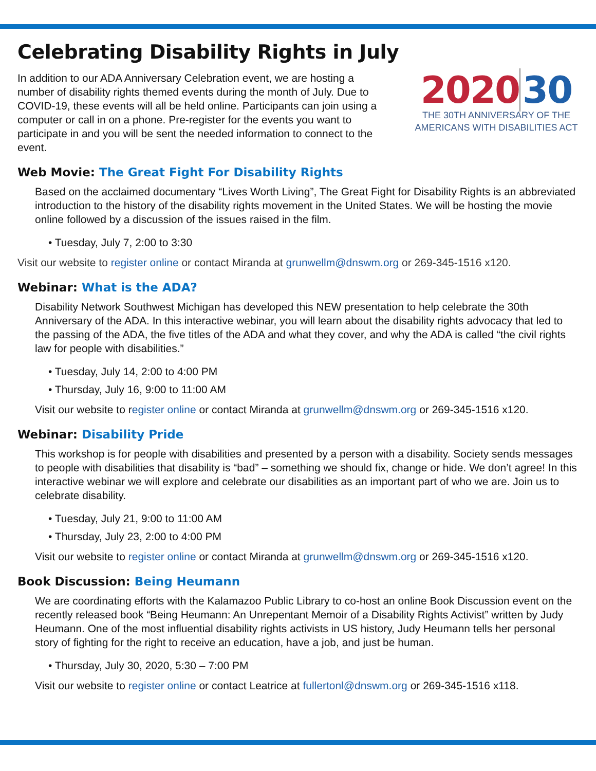Celebrating Disability Rights in July
In addition to our ADA Anniversary Celebration event, we are hosting a number of disability rights themed events during the month of July. Due to COVID-19, these events will all be held online. Participants can join using a computer or call in on a phone. Pre-register for the events you want to participate in and you will be sent the needed information to connect to the event.
2020 30
THE 30TH ANNIVERSARY OF THE
AMERICANS WITH DISABILITIES ACT
Web Movie: The Great Fight For Disability Rights
Based on the acclaimed documentary “Lives Worth Living”, The Great Fight for Disability Rights is an abbreviated introduction to the history of the disability rights movement in the United States. We will be hosting the movie online followed by a discussion of the issues raised in the film.
• Tuesday, July 7, 2:00 to 3:30
Visit our website to register online or contact Miranda at grunwellm@dnswm.org or 269-345-1516 x120.
Webinar: What is the ADA?
Disability Network Southwest Michigan has developed this NEW presentation to help celebrate the 30th Anniversary of the ADA. In this interactive webinar, you will learn about the disability rights advocacy that led to the passing of the ADA, the five titles of the ADA and what they cover, and why the ADA is called “the civil rights law for people with disabilities.”
• Tuesday, July 14, 2:00 to 4:00 PM
• Thursday, July 16, 9:00 to 11:00 AM
Visit our website to register online or contact Miranda at grunwellm@dnswm.org or 269-345-1516 x120.
Webinar: Disability Pride
This workshop is for people with disabilities and presented by a person with a disability. Society sends messages to people with disabilities that disability is “bad” – something we should fix, change or hide. We don’t agree! In this interactive webinar we will explore and celebrate our disabilities as an important part of who we are. Join us to celebrate disability.
• Tuesday, July 21, 9:00 to 11:00 AM
• Thursday, July 23, 2:00 to 4:00 PM
Visit our website to register online or contact Miranda at grunwellm@dnswm.org or 269-345-1516 x120.
Book Discussion: Being Heumann
We are coordinating efforts with the Kalamazoo Public Library to co-host an online Book Discussion event on the recently released book “Being Heumann: An Unrepentant Memoir of a Disability Rights Activist” written by Judy Heumann. One of the most influential disability rights activists in US history, Judy Heumann tells her personal story of fighting for the right to receive an education, have a job, and just be human.
• Thursday, July 30, 2020, 5:30 – 7:00 PM
Visit our website to register online or contact Leatrice at fullertonl@dnswm.org or 269-345-1516 x118.